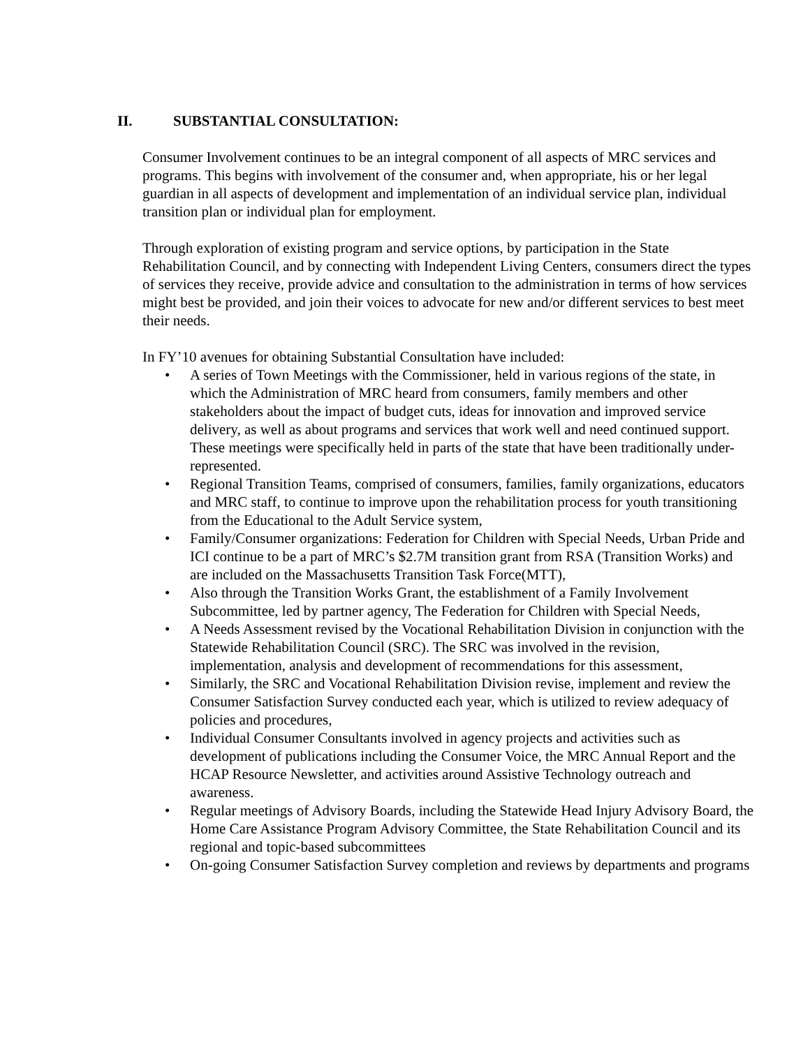II. SUBSTANTIAL CONSULTATION:
Consumer Involvement continues to be an integral component of all aspects of MRC services and programs. This begins with involvement of the consumer and, when appropriate, his or her legal guardian in all aspects of development and implementation of an individual service plan, individual transition plan or individual plan for employment.
Through exploration of existing program and service options, by participation in the State Rehabilitation Council, and by connecting with Independent Living Centers, consumers direct the types of services they receive, provide advice and consultation to the administration in terms of how services might best be provided, and join their voices to advocate for new and/or different services to best meet their needs.
In FY’10 avenues for obtaining Substantial Consultation have included:
• A series of Town Meetings with the Commissioner, held in various regions of the state, in which the Administration of MRC heard from consumers, family members and other stakeholders about the impact of budget cuts, ideas for innovation and improved service delivery, as well as about programs and services that work well and need continued support. These meetings were specifically held in parts of the state that have been traditionally under-represented.
• Regional Transition Teams, comprised of consumers, families, family organizations, educators and MRC staff, to continue to improve upon the rehabilitation process for youth transitioning from the Educational to the Adult Service system,
• Family/Consumer organizations: Federation for Children with Special Needs, Urban Pride and ICI continue to be a part of MRC’s $2.7M transition grant from RSA (Transition Works) and are included on the Massachusetts Transition Task Force(MTT),
• Also through the Transition Works Grant, the establishment of a Family Involvement Subcommittee, led by partner agency, The Federation for Children with Special Needs,
• A Needs Assessment revised by the Vocational Rehabilitation Division in conjunction with the Statewide Rehabilitation Council (SRC). The SRC was involved in the revision, implementation, analysis and development of recommendations for this assessment,
• Similarly, the SRC and Vocational Rehabilitation Division revise, implement and review the Consumer Satisfaction Survey conducted each year, which is utilized to review adequacy of policies and procedures,
• Individual Consumer Consultants involved in agency projects and activities such as development of publications including the Consumer Voice, the MRC Annual Report and the HCAP Resource Newsletter, and activities around Assistive Technology outreach and awareness.
• Regular meetings of Advisory Boards, including the Statewide Head Injury Advisory Board, the Home Care Assistance Program Advisory Committee, the State Rehabilitation Council and its regional and topic-based subcommittees
• On-going Consumer Satisfaction Survey completion and reviews by departments and programs